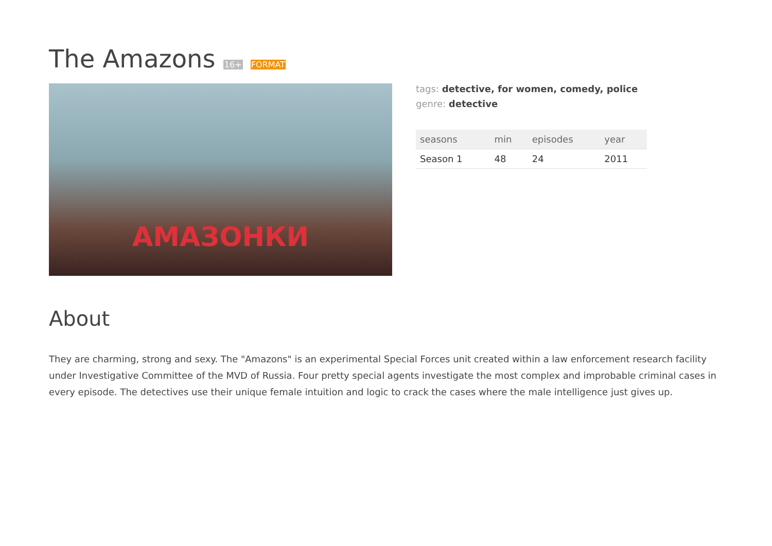The Amazons 16+ FORMAT
АМАЗОНКИ
tags: detective, for women, comedy, police
genre: detective
| seasons | min | episodes | year |
| --- | --- | --- | --- |
| Season 1 | 48 | 24 | 2011 |
About
They are charming, strong and sexy. The "Amazons" is an experimental Special Forces unit created within a law enforcement research facility under Investigative Committee of the MVD of Russia. Four pretty special agents investigate the most complex and improbable criminal cases in every episode. The detectives use their unique female intuition and logic to crack the cases where the male intelligence just gives up.